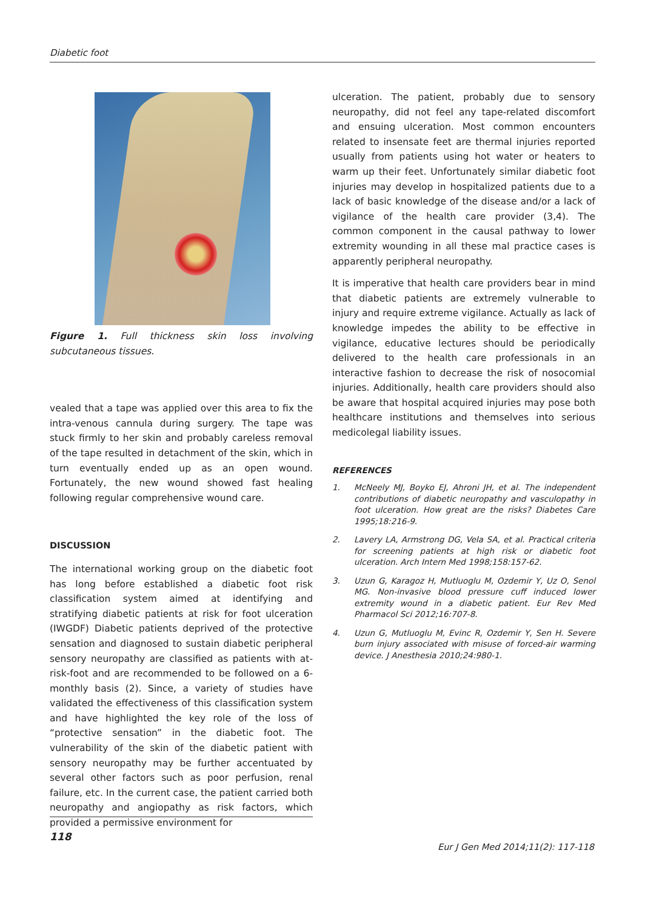Diabetic foot
Figure 1. Full thickness skin loss involving subcutaneous tissues.
vealed that a tape was applied over this area to fix the intra-venous cannula during surgery. The tape was stuck firmly to her skin and probably careless removal of the tape resulted in detachment of the skin, which in turn eventually ended up as an open wound. Fortunately, the new wound showed fast healing following regular comprehensive wound care.
DISCUSSION
The international working group on the diabetic foot has long before established a diabetic foot risk classification system aimed at identifying and stratifying diabetic patients at risk for foot ulceration (IWGDF) Diabetic patients deprived of the protective sensation and diagnosed to sustain diabetic peripheral sensory neuropathy are classified as patients with at-risk-foot and are recommended to be followed on a 6-monthly basis (2). Since, a variety of studies have validated the effectiveness of this classification system and have highlighted the key role of the loss of “protective sensation” in the diabetic foot. The vulnerability of the skin of the diabetic patient with sensory neuropathy may be further accentuated by several other factors such as poor perfusion, renal failure, etc. In the current case, the patient carried both neuropathy and angiopathy as risk factors, which provided a permissive environment for
ulceration. The patient, probably due to sensory neuropathy, did not feel any tape-related discomfort and ensuing ulceration. Most common encounters related to insensate feet are thermal injuries reported usually from patients using hot water or heaters to warm up their feet. Unfortunately similar diabetic foot injuries may develop in hospitalized patients due to a lack of basic knowledge of the disease and/or a lack of vigilance of the health care provider (3,4). The common component in the causal pathway to lower extremity wounding in all these mal practice cases is apparently peripheral neuropathy.
It is imperative that health care providers bear in mind that diabetic patients are extremely vulnerable to injury and require extreme vigilance. Actually as lack of knowledge impedes the ability to be effective in vigilance, educative lectures should be periodically delivered to the health care professionals in an interactive fashion to decrease the risk of nosocomial injuries. Additionally, health care providers should also be aware that hospital acquired injuries may pose both healthcare institutions and themselves into serious medicolegal liability issues.
REFERENCES
1. McNeely MJ, Boyko EJ, Ahroni JH, et al. The independent contributions of diabetic neuropathy and vasculopathy in foot ulceration. How great are the risks? Diabetes Care 1995;18:216-9.
2. Lavery LA, Armstrong DG, Vela SA, et al. Practical criteria for screening patients at high risk or diabetic foot ulceration. Arch Intern Med 1998;158:157-62.
3. Uzun G, Karagoz H, Mutluoglu M, Ozdemir Y, Uz O, Senol MG. Non-invasive blood pressure cuff induced lower extremity wound in a diabetic patient. Eur Rev Med Pharmacol Sci 2012;16:707-8.
4. Uzun G, Mutluoglu M, Evinc R, Ozdemir Y, Sen H. Severe burn injury associated with misuse of forced-air warming device. J Anesthesia 2010;24:980-1.
118
Eur J Gen Med 2014;11(2): 117-118